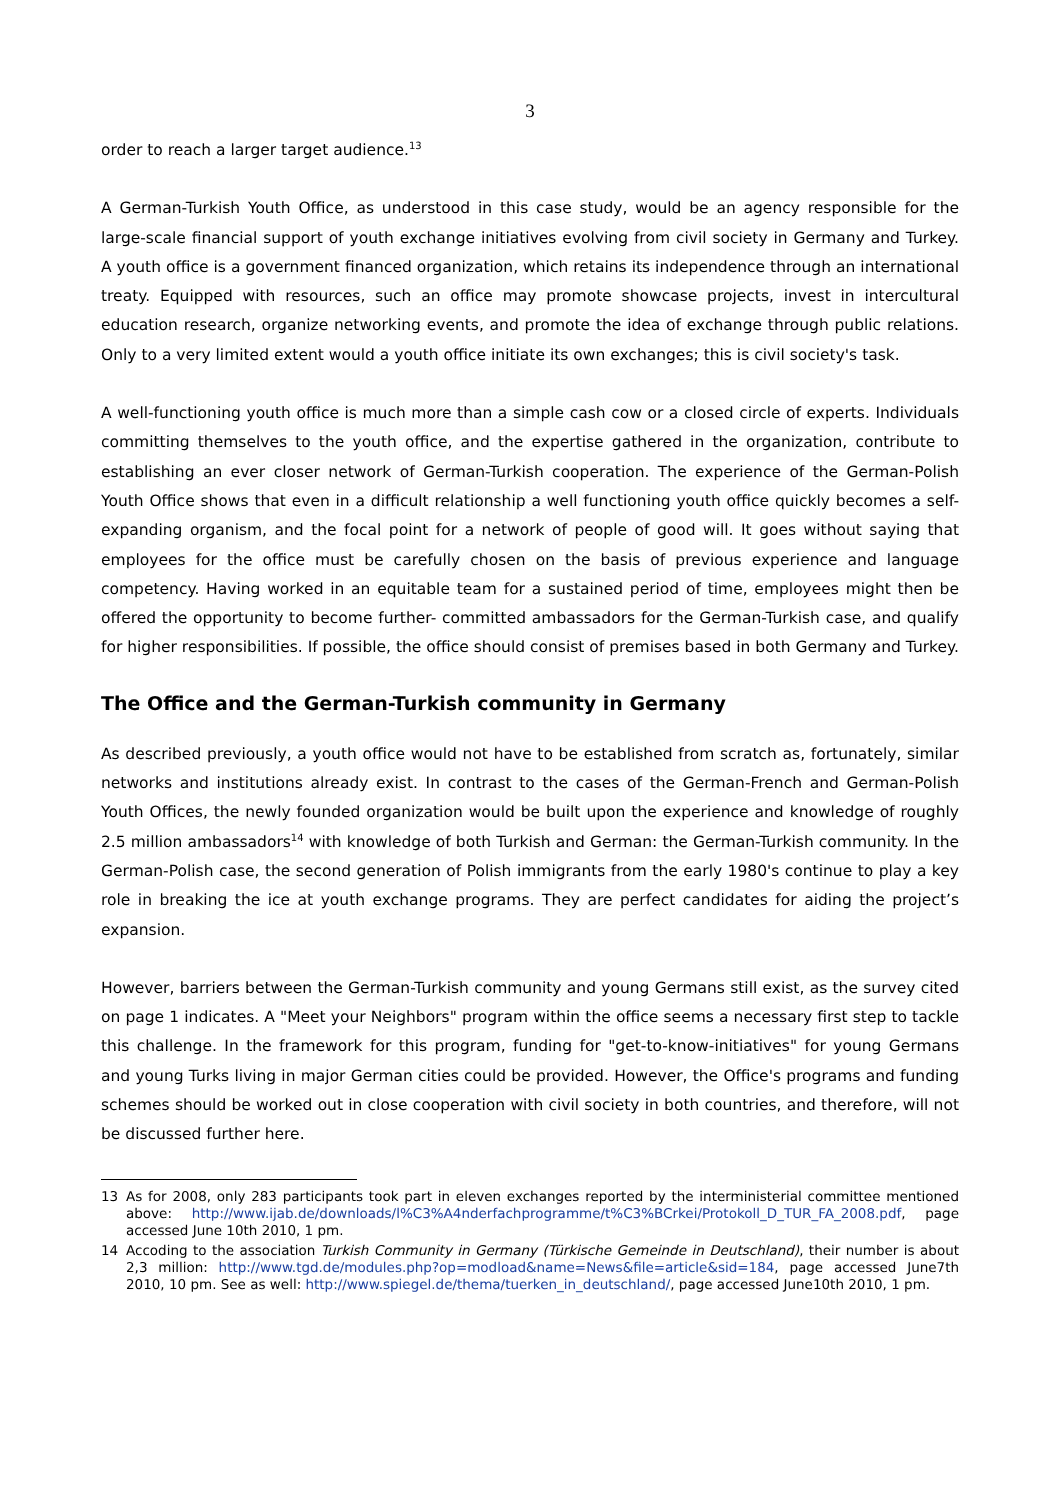3
order to reach a larger target audience.<sup>13</sup>
A German-Turkish Youth Office, as understood in this case study, would be an agency responsible for the large-scale financial support of youth exchange initiatives evolving from civil society in Germany and Turkey. A youth office is a government financed organization, which retains its independence through an international treaty. Equipped with resources, such an office may promote showcase projects, invest in intercultural education research, organize networking events, and promote the idea of exchange through public relations. Only to a very limited extent would a youth office initiate its own exchanges; this is civil society's task.
A well-functioning youth office is much more than a simple cash cow or a closed circle of experts. Individuals committing themselves to the youth office, and the expertise gathered in the organization, contribute to establishing an ever closer network of German-Turkish cooperation. The experience of the German-Polish Youth Office shows that even in a difficult relationship a well functioning youth office quickly becomes a self-expanding organism, and the focal point for a network of people of good will. It goes without saying that employees for the office must be carefully chosen on the basis of previous experience and language competency. Having worked in an equitable team for a sustained period of time, employees might then be offered the opportunity to become further- committed ambassadors for the German-Turkish case, and qualify for higher responsibilities. If possible, the office should consist of premises based in both Germany and Turkey.
The Office and the German-Turkish community in Germany
As described previously, a youth office would not have to be established from scratch as, fortunately, similar networks and institutions already exist. In contrast to the cases of the German-French and German-Polish Youth Offices, the newly founded organization would be built upon the experience and knowledge of roughly 2.5 million ambassadors<sup>14</sup> with knowledge of both Turkish and German: the German-Turkish community. In the German-Polish case, the second generation of Polish immigrants from the early 1980's continue to play a key role in breaking the ice at youth exchange programs. They are perfect candidates for aiding the project’s expansion.
However, barriers between the German-Turkish community and young Germans still exist, as the survey cited on page 1 indicates. A "Meet your Neighbors" program within the office seems a necessary first step to tackle this challenge. In the framework for this program, funding for "get-to-know-initiatives" for young Germans and young Turks living in major German cities could be provided. However, the Office's programs and funding schemes should be worked out in close cooperation with civil society in both countries, and therefore, will not be discussed further here.
13 As for 2008, only 283 participants took part in eleven exchanges reported by the interministerial committee mentioned above: http://www.ijab.de/downloads/l%C3%A4nderfachprogramme/t%C3%BCrkei/Protokoll_D_TUR_FA_2008.pdf, page accessed June 10th 2010, 1 pm.
14 Accoding to the association Turkish Community in Germany (Türkische Gemeinde in Deutschland), their number is about 2,3 million: http://www.tgd.de/modules.php?op=modload&name=News&file=article&sid=184, page accessed June7th 2010, 10 pm. See as well: http://www.spiegel.de/thema/tuerken_in_deutschland/, page accessed June10th 2010, 1 pm.